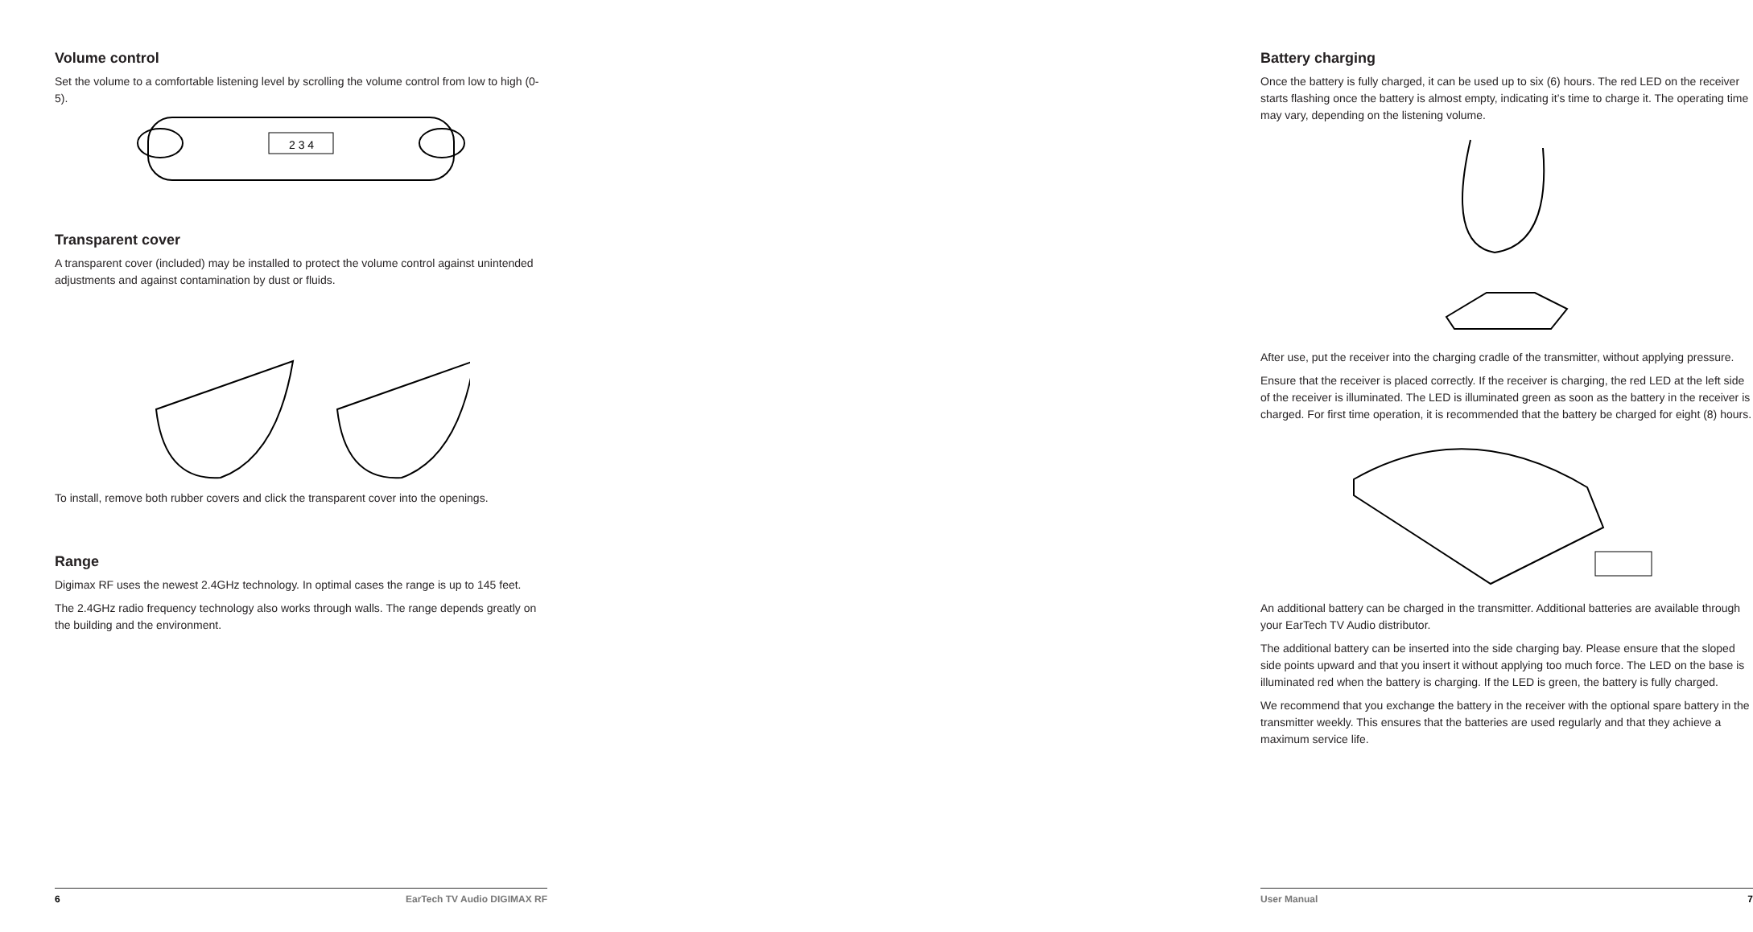Volume control
Set the volume to a comfortable listening level by scrolling the volume control from low to high (0-5).
2 3 4
Transparent cover
A transparent cover (included) may be installed to protect the volume control against unintended adjustments and against contamination by dust or fluids.
To install, remove both rubber covers and click the transparent cover into the openings.
Range
Digimax RF uses the newest 2.4GHz technology. In optimal cases the range is up to 145 feet.
The 2.4GHz radio frequency technology also works through walls. The range depends greatly on the building and the environment.
6 EarTech TV Audio DIGIMAX RF
Battery charging
Once the battery is fully charged, it can be used up to six (6) hours. The red LED on the receiver starts flashing once the battery is almost empty, indicating it’s time to charge it. The operating time may vary, depending on the listening volume.
After use, put the receiver into the charging cradle of the transmitter, without applying pressure.
Ensure that the receiver is placed correctly. If the receiver is charging, the red LED at the left side of the receiver is illuminated. The LED is illuminated green as soon as the battery in the receiver is charged. For first time operation, it is recommended that the battery be charged for eight (8) hours.
An additional battery can be charged in the transmitter. Additional batteries are available through your EarTech TV Audio distributor.
The additional battery can be inserted into the side charging bay. Please ensure that the sloped side points upward and that you insert it without applying too much force. The LED on the base is illuminated red when the battery is charging. If the LED is green, the battery is fully charged.
We recommend that you exchange the battery in the receiver with the optional spare battery in the transmitter weekly. This ensures that the batteries are used regularly and that they achieve a maximum service life.
User Manual 7